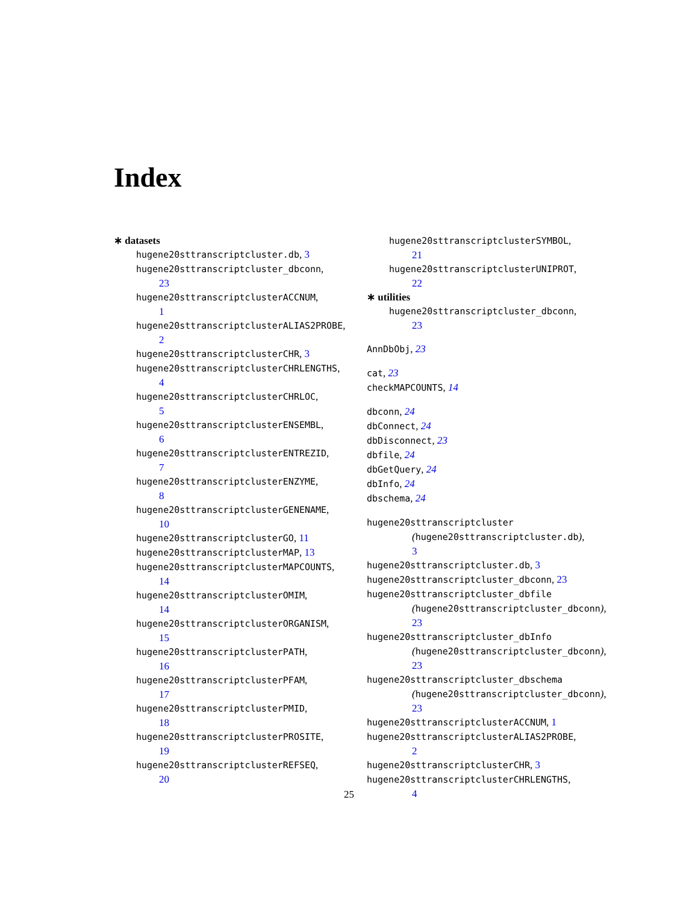Index
∗ datasets
hugene20sttranscriptcluster.db, 3
hugene20sttranscriptcluster_dbconn,
23
hugene20sttranscriptclusterACCNUM,
1
hugene20sttranscriptclusterALIAS2PROBE,
2
hugene20sttranscriptclusterCHR, 3
hugene20sttranscriptclusterCHRLENGTHS,
4
hugene20sttranscriptclusterCHRLOC,
5
hugene20sttranscriptclusterENSEMBL,
6
hugene20sttranscriptclusterENTREZID,
7
hugene20sttranscriptclusterENZYME,
8
hugene20sttranscriptclusterGENENAME,
10
hugene20sttranscriptclusterGO, 11
hugene20sttranscriptclusterMAP, 13
hugene20sttranscriptclusterMAPCOUNTS,
14
hugene20sttranscriptclusterOMIM,
14
hugene20sttranscriptclusterORGANISM,
15
hugene20sttranscriptclusterPATH,
16
hugene20sttranscriptclusterPFAM,
17
hugene20sttranscriptclusterPMID,
18
hugene20sttranscriptclusterPROSITE,
19
hugene20sttranscriptclusterREFSEQ,
20
hugene20sttranscriptclusterSYMBOL,
21
hugene20sttranscriptclusterUNIPROT,
22
∗ utilities
hugene20sttranscriptcluster_dbconn,
23
AnnDbObj, 23
cat, 23
checkMAPCOUNTS, 14
dbconn, 24
dbConnect, 24
dbDisconnect, 23
dbfile, 24
dbGetQuery, 24
dbInfo, 24
dbschema, 24
hugene20sttranscriptcluster
(hugene20sttranscriptcluster.db),
3
hugene20sttranscriptcluster.db, 3
hugene20sttranscriptcluster_dbconn, 23
hugene20sttranscriptcluster_dbfile
(hugene20sttranscriptcluster_dbconn),
23
hugene20sttranscriptcluster_dbInfo
(hugene20sttranscriptcluster_dbconn),
23
hugene20sttranscriptcluster_dbschema
(hugene20sttranscriptcluster_dbconn),
23
hugene20sttranscriptclusterACCNUM, 1
hugene20sttranscriptclusterALIAS2PROBE,
2
hugene20sttranscriptclusterCHR, 3
hugene20sttranscriptclusterCHRLENGTHS,
4
25